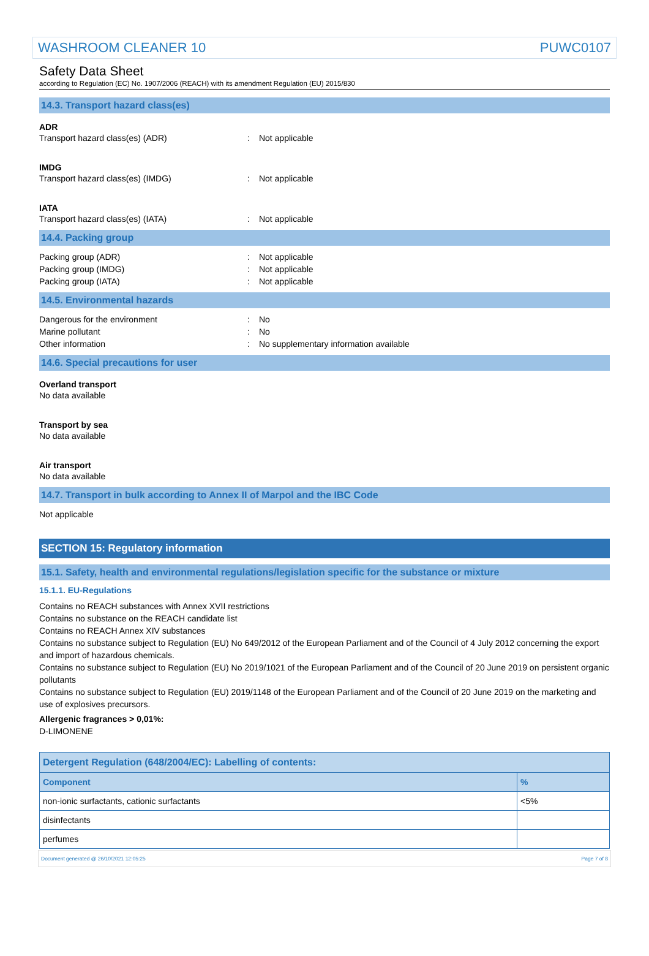WASHROOM CLEANER 10 PUWC0107
Safety Data Sheet
according to Regulation (EC) No. 1907/2006 (REACH) with its amendment Regulation (EU) 2015/830
14.3. Transport hazard class(es)
ADR
Transport hazard class(es) (ADR): Not applicable
IMDG
Transport hazard class(es) (IMDG): Not applicable
IATA
Transport hazard class(es) (IATA): Not applicable
14.4. Packing group
Packing group (ADR): Not applicable
Packing group (IMDG): Not applicable
Packing group (IATA): Not applicable
14.5. Environmental hazards
Dangerous for the environment: No
Marine pollutant: No
Other information: No supplementary information available
14.6. Special precautions for user
Overland transport
No data available
Transport by sea
No data available
Air transport
No data available
14.7. Transport in bulk according to Annex II of Marpol and the IBC Code
Not applicable
SECTION 15: Regulatory information
15.1. Safety, health and environmental regulations/legislation specific for the substance or mixture
15.1.1. EU-Regulations
Contains no REACH substances with Annex XVII restrictions
Contains no substance on the REACH candidate list
Contains no REACH Annex XIV substances
Contains no substance subject to Regulation (EU) No 649/2012 of the European Parliament and of the Council of 4 July 2012 concerning the export and import of hazardous chemicals.
Contains no substance subject to Regulation (EU) No 2019/1021 of the European Parliament and of the Council of 20 June 2019 on persistent organic pollutants
Contains no substance subject to Regulation (EU) 2019/1148 of the European Parliament and of the Council of 20 June 2019 on the marketing and use of explosives precursors.
Allergenic fragrances > 0,01%:
D-LIMONENE
| Detergent Regulation (648/2004/EC): Labelling of contents: | |
| --- | --- |
| Component | % |
| non-ionic surfactants, cationic surfactants | <5% |
| disinfectants | |
| perfumes | |
Document generated @ 26/10/2021 12:05:25 Page 7 of 8